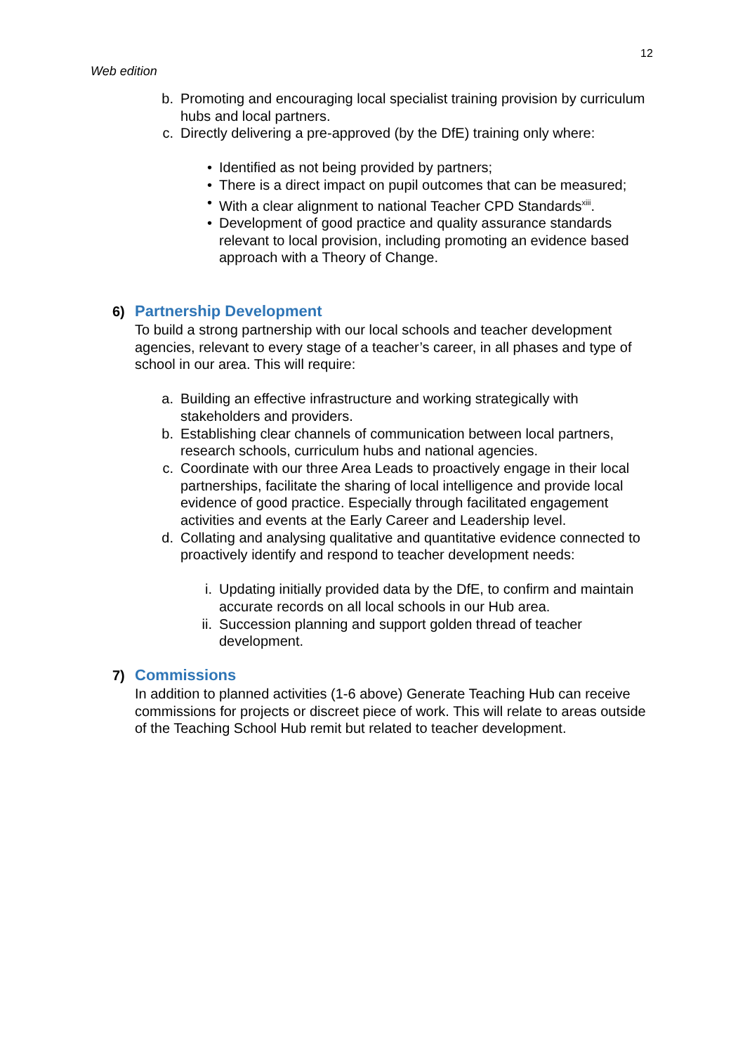12
Web edition
b. Promoting and encouraging local specialist training provision by curriculum hubs and local partners.
c. Directly delivering a pre-approved (by the DfE) training only where:
• Identified as not being provided by partners;
• There is a direct impact on pupil outcomes that can be measured;
• With a clear alignment to national Teacher CPD Standards<sup>xiii</sup>.
• Development of good practice and quality assurance standards relevant to local provision, including promoting an evidence based approach with a Theory of Change.
6) Partnership Development
To build a strong partnership with our local schools and teacher development agencies, relevant to every stage of a teacher’s career, in all phases and type of school in our area. This will require:
a. Building an effective infrastructure and working strategically with stakeholders and providers.
b. Establishing clear channels of communication between local partners, research schools, curriculum hubs and national agencies.
c. Coordinate with our three Area Leads to proactively engage in their local partnerships, facilitate the sharing of local intelligence and provide local evidence of good practice. Especially through facilitated engagement activities and events at the Early Career and Leadership level.
d. Collating and analysing qualitative and quantitative evidence connected to proactively identify and respond to teacher development needs:
i. Updating initially provided data by the DfE, to confirm and maintain accurate records on all local schools in our Hub area.
ii. Succession planning and support golden thread of teacher development.
7) Commissions
In addition to planned activities (1-6 above) Generate Teaching Hub can receive commissions for projects or discreet piece of work. This will relate to areas outside of the Teaching School Hub remit but related to teacher development.